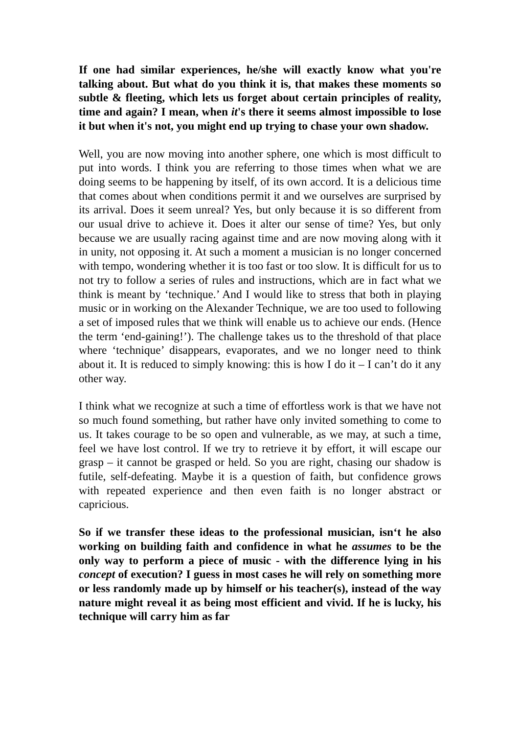If one had similar experiences, he/she will exactly know what you're talking about. But what do you think it is, that makes these moments so subtle & fleeting, which lets us forget about certain principles of reality, time and again? I mean, when it's there it seems almost impossible to lose it but when it's not, you might end up trying to chase your own shadow.
Well, you are now moving into another sphere, one which is most difficult to put into words. I think you are referring to those times when what we are doing seems to be happening by itself, of its own accord. It is a delicious time that comes about when conditions permit it and we ourselves are surprised by its arrival. Does it seem unreal? Yes, but only because it is so different from our usual drive to achieve it. Does it alter our sense of time? Yes, but only because we are usually racing against time and are now moving along with it in unity, not opposing it. At such a moment a musician is no longer concerned with tempo, wondering whether it is too fast or too slow. It is difficult for us to not try to follow a series of rules and instructions, which are in fact what we think is meant by ‘technique.’ And I would like to stress that both in playing music or in working on the Alexander Technique, we are too used to following a set of imposed rules that we think will enable us to achieve our ends. (Hence the term ‘end-gaining!’). The challenge takes us to the threshold of that place where ‘technique’ disappears, evaporates, and we no longer need to think about it. It is reduced to simply knowing: this is how I do it – I can’t do it any other way.
I think what we recognize at such a time of effortless work is that we have not so much found something, but rather have only invited something to come to us. It takes courage to be so open and vulnerable, as we may, at such a time, feel we have lost control. If we try to retrieve it by effort, it will escape our grasp – it cannot be grasped or held. So you are right, chasing our shadow is futile, self-defeating. Maybe it is a question of faith, but confidence grows with repeated experience and then even faith is no longer abstract or capricious.
So if we transfer these ideas to the professional musician, isn‘t he also working on building faith and confidence in what he assumes to be the only way to perform a piece of music - with the difference lying in his concept of execution? I guess in most cases he will rely on something more or less randomly made up by himself or his teacher(s), instead of the way nature might reveal it as being most efficient and vivid. If he is lucky, his technique will carry him as far